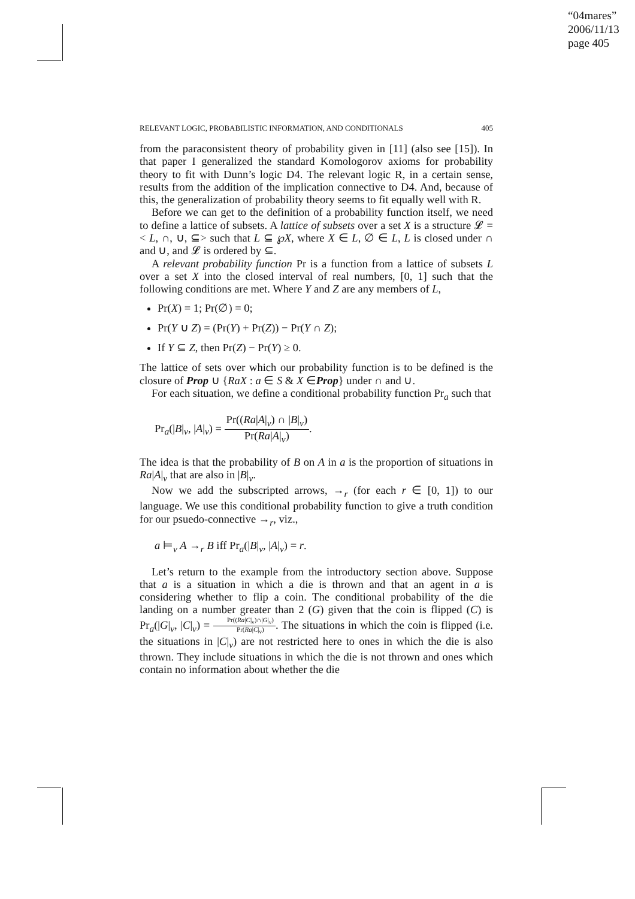“04mares”
2006/11/13
page 405
RELEVANT LOGIC, PROBABILISTIC INFORMATION, AND CONDITIONALS 405
from the paraconsistent theory of probability given in [11] (also see [15]). In that paper I generalized the standard Komologorov axioms for probability theory to fit with Dunn’s logic D4. The relevant logic R, in a certain sense, results from the addition of the implication connective to D4. And, because of this, the generalization of probability theory seems to fit equally well with R.
Before we can get to the definition of a probability function itself, we need to define a lattice of subsets. A lattice of subsets over a set X is a structure 𝓛 = < L, ∩, ∪, ⊆> such that L ⊆ ℘X, where X ∈ L, ∅ ∈ L, L is closed under ∩ and ∪, and 𝓛 is ordered by ⊆.
A relevant probability function Pr is a function from a lattice of subsets L over a set X into the closed interval of real numbers, [0, 1] such that the following conditions are met. Where Y and Z are any members of L,
Pr(X) = 1; Pr(∅) = 0;
Pr(Y ∪ Z) = (Pr(Y) + Pr(Z)) − Pr(Y ∩ Z);
If Y ⊆ Z, then Pr(Z) − Pr(Y) ≥ 0.
The lattice of sets over which our probability function is to be defined is the closure of Prop ∪ {RaX : a ∈ S & X ∈Prop} under ∩ and ∪.
For each situation, we define a conditional probability function Pr<sub>a</sub> such that
Pr<sub>a</sub>(|B|<sub>v</sub>, |A|<sub>v</sub>) = Pr((Ra|A|<sub>v</sub>) ∩ |B|<sub>v</sub>) Pr(Ra|A|<sub>v</sub>).
The idea is that the probability of B on A in a is the proportion of situations in Ra|A|<sub>v</sub> that are also in |B|<sub>v</sub>.
Now we add the subscripted arrows, →<sub>r</sub> (for each r ∈ [0, 1]) to our language. We use this conditional probability function to give a truth condition for our psuedo-connective →<sub>r</sub>, viz.,
a ⊨<sub>v</sub> A →<sub>r</sub> B iff Pr<sub>a</sub>(|B|<sub>v</sub>, |A|<sub>v</sub>) = r.
Let’s return to the example from the introductory section above. Suppose that a is a situation in which a die is thrown and that an agent in a is considering whether to flip a coin. The conditional probability of the die landing on a number greater than 2 (G) given that the coin is flipped (C) is Pr<sub>a</sub>(|G|<sub>v</sub>, |C|<sub>v</sub>) = Pr((Ra|C|<sub>v</sub>)∩|G|<sub>v</sub>) Pr(Ra|C|<sub>v</sub>). The situations in which the coin is flipped (i.e. the situations in |C|<sub>v</sub>) are not restricted here to ones in which the die is also thrown. They include situations in which the die is not thrown and ones which contain no information about whether the die